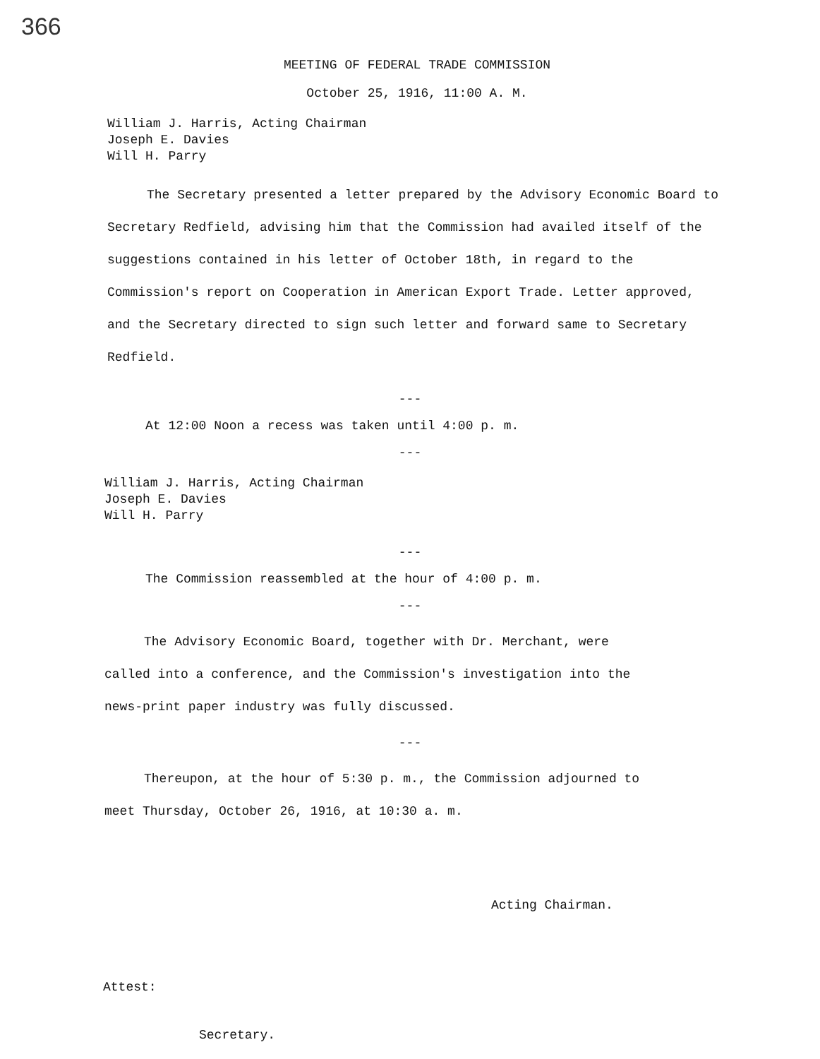366
MEETING OF FEDERAL TRADE COMMISSION
October 25, 1916, 11:00 A. M.
William J. Harris, Acting Chairman
Joseph E. Davies
Will H. Parry
The Secretary presented a letter prepared by the Advisory Economic Board to Secretary Redfield, advising him that the Commission had availed itself of the suggestions contained in his letter of October 18th, in regard to the Commission's report on Cooperation in American Export Trade. Letter approved, and the Secretary directed to sign such letter and forward same to Secretary Redfield.
---
At 12:00 Noon a recess was taken until 4:00 p. m.
---
William J. Harris, Acting Chairman
Joseph E. Davies
Will H. Parry
---
The Commission reassembled at the hour of 4:00 p. m.
---
The Advisory Economic Board, together with Dr. Merchant, were called into a conference, and the Commission's investigation into the news-print paper industry was fully discussed.
---
Thereupon, at the hour of 5:30 p. m., the Commission adjourned to meet Thursday, October 26, 1916, at 10:30 a. m.
Acting Chairman.
Attest:
Secretary.